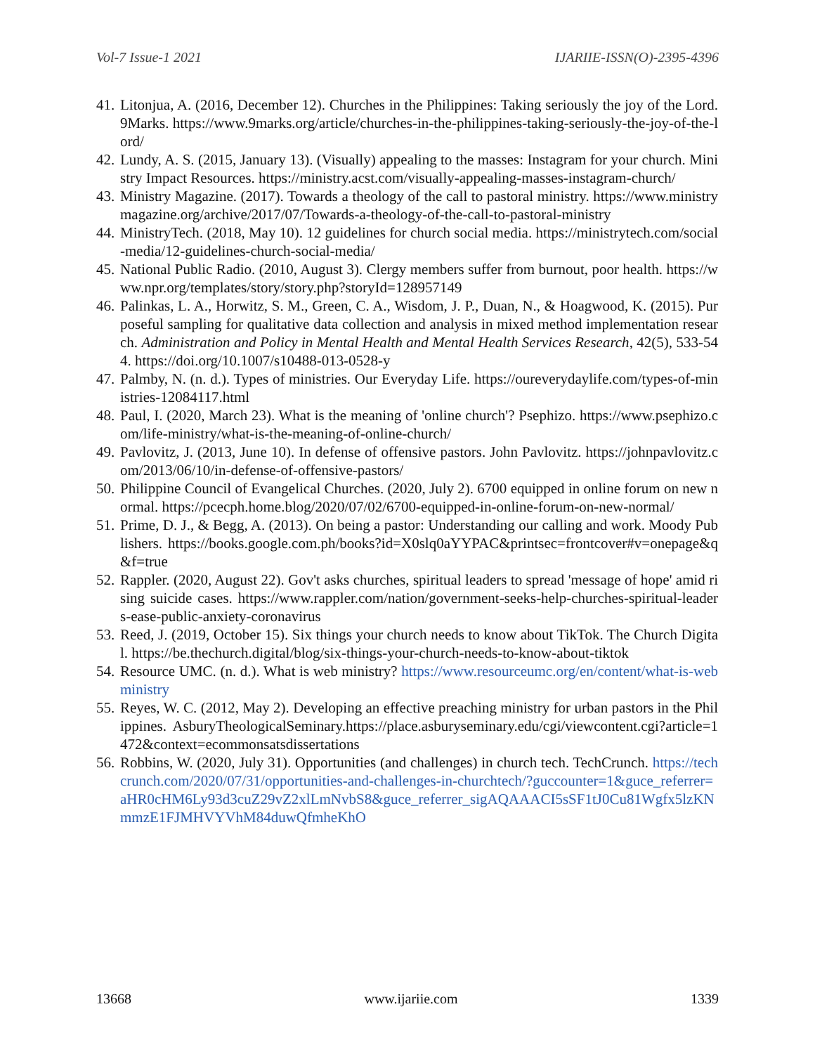Vol-7 Issue-1 2021 IJARIIE-ISSN(O)-2395-4396
41. Litonjua, A. (2016, December 12). Churches in the Philippines: Taking seriously the joy of the Lord. 9Marks. https://www.9marks.org/article/churches-in-the-philippines-taking-seriously-the-joy-of-the-lord/
42. Lundy, A. S. (2015, January 13). (Visually) appealing to the masses: Instagram for your church. Ministry Impact Resources. https://ministry.acst.com/visually-appealing-masses-instagram-church/
43. Ministry Magazine. (2017). Towards a theology of the call to pastoral ministry. https://www.ministrymagazine.org/archive/2017/07/Towards-a-theology-of-the-call-to-pastoral-ministry
44. MinistryTech. (2018, May 10). 12 guidelines for church social media. https://ministrytech.com/social-media/12-guidelines-church-social-media/
45. National Public Radio. (2010, August 3). Clergy members suffer from burnout, poor health. https://www.npr.org/templates/story/story.php?storyId=128957149
46. Palinkas, L. A., Horwitz, S. M., Green, C. A., Wisdom, J. P., Duan, N., & Hoagwood, K. (2015). Purposeful sampling for qualitative data collection and analysis in mixed method implementation research. Administration and Policy in Mental Health and Mental Health Services Research, 42(5), 533-544. https://doi.org/10.1007/s10488-013-0528-y
47. Palmby, N. (n. d.). Types of ministries. Our Everyday Life. https://oureverydaylife.com/types-of-ministries-12084117.html
48. Paul, I. (2020, March 23). What is the meaning of 'online church'? Psephizo. https://www.psephizo.com/life-ministry/what-is-the-meaning-of-online-church/
49. Pavlovitz, J. (2013, June 10). In defense of offensive pastors. John Pavlovitz. https://johnpavlovitz.com/2013/06/10/in-defense-of-offensive-pastors/
50. Philippine Council of Evangelical Churches. (2020, July 2). 6700 equipped in online forum on new normal. https://pcecph.home.blog/2020/07/02/6700-equipped-in-online-forum-on-new-normal/
51. Prime, D. J., & Begg, A. (2013). On being a pastor: Understanding our calling and work. Moody Publishers. https://books.google.com.ph/books?id=X0slq0aYYPAC&printsec=frontcover#v=onepage&q&f=true
52. Rappler. (2020, August 22). Gov't asks churches, spiritual leaders to spread 'message of hope' amid rising suicide cases. https://www.rappler.com/nation/government-seeks-help-churches-spiritual-leaders-ease-public-anxiety-coronavirus
53. Reed, J. (2019, October 15). Six things your church needs to know about TikTok. The Church Digital. https://be.thechurch.digital/blog/six-things-your-church-needs-to-know-about-tiktok
54. Resource UMC. (n. d.). What is web ministry? https://www.resourceumc.org/en/content/what-is-webministry
55. Reyes, W. C. (2012, May 2). Developing an effective preaching ministry for urban pastors in the Philippines. AsburyTheologicalSeminary.https://place.asburyseminary.edu/cgi/viewcontent.cgi?article=1472&context=ecommonsatsdissertations
56. Robbins, W. (2020, July 31). Opportunities (and challenges) in church tech. TechCrunch. https://techcrunch.com/2020/07/31/opportunities-and-challenges-in-churchtech/?guccounter=1&guce_referrer=aHR0cHM6Ly93d3cuZ29vZ2xlLmNvbS8&guce_referrer_sigAQAAACI5sSF1tJ0Cu81Wgfx5lzKNmmzE1FJMHVYVhM84duwQfmheKhO
13668 www.ijariie.com 1339